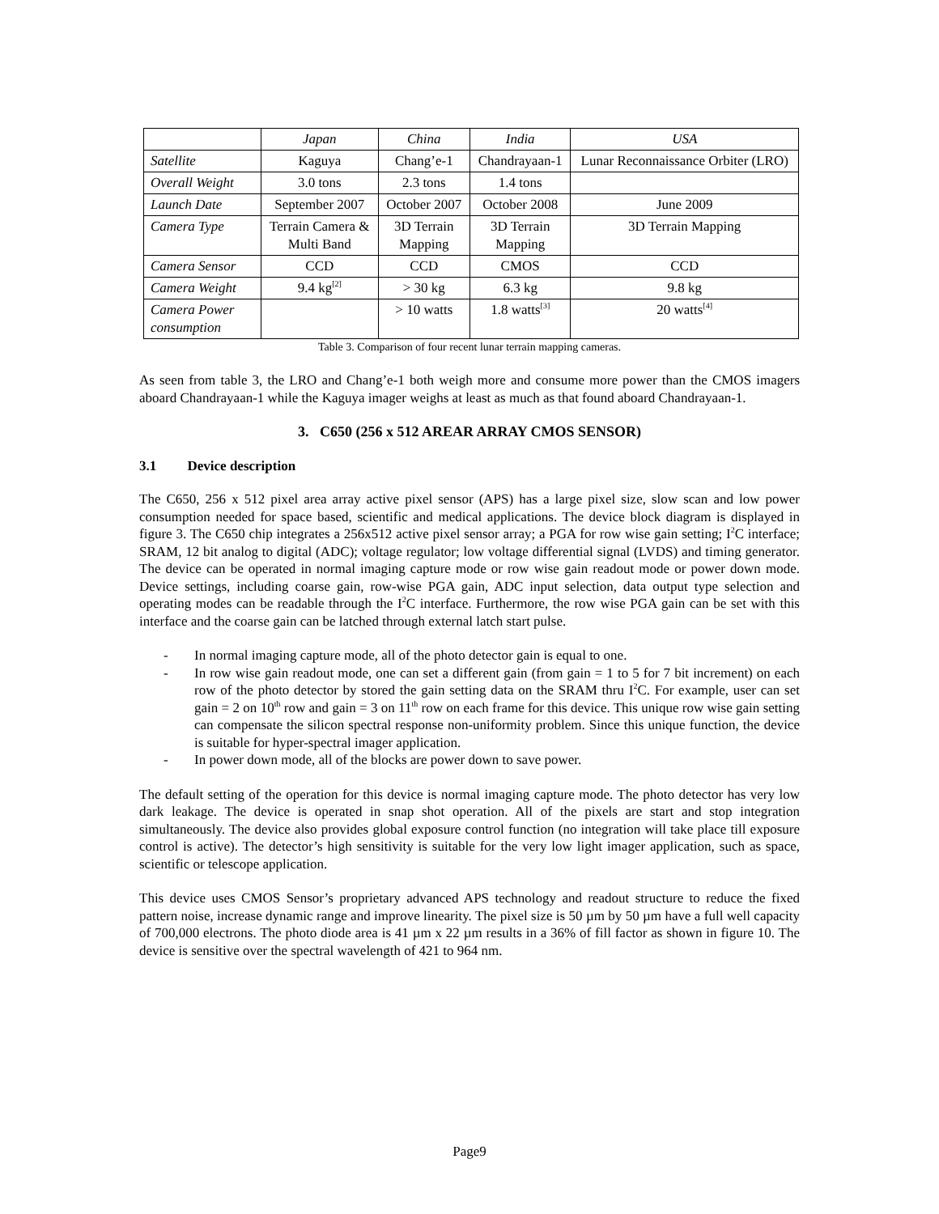| | Japan | China | India | USA |
| --- | --- | --- | --- | --- |
| Satellite | Kaguya | Chang’e-1 | Chandrayaan-1 | Lunar Reconnaissance Orbiter (LRO) |
| Overall Weight | 3.0 tons | 2.3 tons | 1.4 tons | |
| Launch Date | September 2007 | October 2007 | October 2008 | June 2009 |
| Camera Type | Terrain Camera & Multi Band | 3D Terrain Mapping | 3D Terrain Mapping | 3D Terrain Mapping |
| Camera Sensor | CCD | CCD | CMOS | CCD |
| Camera Weight | 9.4 kg<sup>[2]</sup> | > 30 kg | 6.3 kg | 9.8 kg |
| Camera Power consumption | | > 10 watts | 1.8 watts<sup>[3]</sup> | 20 watts<sup>[4]</sup> |
Table 3. Comparison of four recent lunar terrain mapping cameras.
As seen from table 3, the LRO and Chang’e-1 both weigh more and consume more power than the CMOS imagers aboard Chandrayaan-1 while the Kaguya imager weighs at least as much as that found aboard Chandrayaan-1.
3. C650 (256 x 512 AREAR ARRAY CMOS SENSOR)
3.1 Device description
The C650, 256 x 512 pixel area array active pixel sensor (APS) has a large pixel size, slow scan and low power consumption needed for space based, scientific and medical applications. The device block diagram is displayed in figure 3. The C650 chip integrates a 256x512 active pixel sensor array; a PGA for row wise gain setting; I<sup>2</sup>C interface; SRAM, 12 bit analog to digital (ADC); voltage regulator; low voltage differential signal (LVDS) and timing generator. The device can be operated in normal imaging capture mode or row wise gain readout mode or power down mode. Device settings, including coarse gain, row-wise PGA gain, ADC input selection, data output type selection and operating modes can be readable through the I<sup>2</sup>C interface. Furthermore, the row wise PGA gain can be set with this interface and the coarse gain can be latched through external latch start pulse.
- In normal imaging capture mode, all of the photo detector gain is equal to one.
- In row wise gain readout mode, one can set a different gain (from gain = 1 to 5 for 7 bit increment) on each row of the photo detector by stored the gain setting data on the SRAM thru I<sup>2</sup>C. For example, user can set gain = 2 on 10<sup>th</sup> row and gain = 3 on 11<sup>th</sup> row on each frame for this device. This unique row wise gain setting can compensate the silicon spectral response non-uniformity problem. Since this unique function, the device is suitable for hyper-spectral imager application.
- In power down mode, all of the blocks are power down to save power.
The default setting of the operation for this device is normal imaging capture mode. The photo detector has very low dark leakage. The device is operated in snap shot operation. All of the pixels are start and stop integration simultaneously. The device also provides global exposure control function (no integration will take place till exposure control is active). The detector’s high sensitivity is suitable for the very low light imager application, such as space, scientific or telescope application.
This device uses CMOS Sensor’s proprietary advanced APS technology and readout structure to reduce the fixed pattern noise, increase dynamic range and improve linearity. The pixel size is 50 µm by 50 µm have a full well capacity of 700,000 electrons. The photo diode area is 41 µm x 22 µm results in a 36% of fill factor as shown in figure 10. The device is sensitive over the spectral wavelength of 421 to 964 nm.
Page9